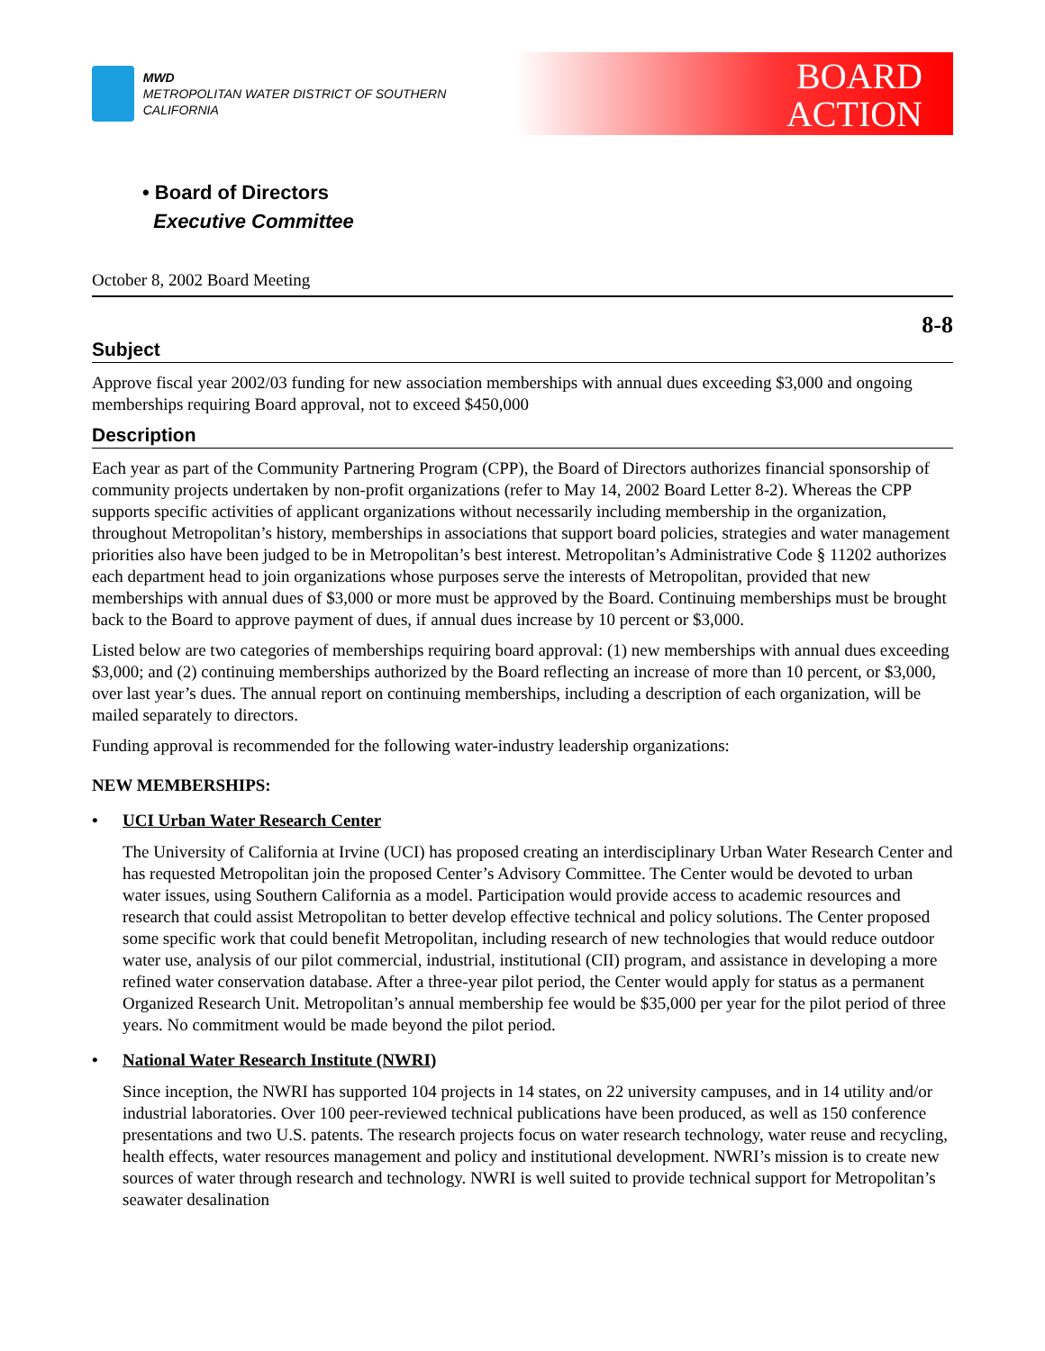MWD
METROPOLITAN WATER DISTRICT OF SOUTHERN CALIFORNIA
BOARD
ACTION
• Board of Directors
Executive Committee
October 8, 2002 Board Meeting
8-8
Subject
Approve fiscal year 2002/03 funding for new association memberships with annual dues exceeding $3,000 and ongoing memberships requiring Board approval, not to exceed $450,000
Description
Each year as part of the Community Partnering Program (CPP), the Board of Directors authorizes financial sponsorship of community projects undertaken by non-profit organizations (refer to May 14, 2002 Board Letter 8-2). Whereas the CPP supports specific activities of applicant organizations without necessarily including membership in the organization, throughout Metropolitan’s history, memberships in associations that support board policies, strategies and water management priorities also have been judged to be in Metropolitan’s best interest. Metropolitan’s Administrative Code § 11202 authorizes each department head to join organizations whose purposes serve the interests of Metropolitan, provided that new memberships with annual dues of $3,000 or more must be approved by the Board. Continuing memberships must be brought back to the Board to approve payment of dues, if annual dues increase by 10 percent or $3,000.
Listed below are two categories of memberships requiring board approval: (1) new memberships with annual dues exceeding $3,000; and (2) continuing memberships authorized by the Board reflecting an increase of more than 10 percent, or $3,000, over last year’s dues. The annual report on continuing memberships, including a description of each organization, will be mailed separately to directors.
Funding approval is recommended for the following water-industry leadership organizations:
NEW MEMBERSHIPS:
• UCI Urban Water Research Center
The University of California at Irvine (UCI) has proposed creating an interdisciplinary Urban Water Research Center and has requested Metropolitan join the proposed Center’s Advisory Committee. The Center would be devoted to urban water issues, using Southern California as a model. Participation would provide access to academic resources and research that could assist Metropolitan to better develop effective technical and policy solutions. The Center proposed some specific work that could benefit Metropolitan, including research of new technologies that would reduce outdoor water use, analysis of our pilot commercial, industrial, institutional (CII) program, and assistance in developing a more refined water conservation database. After a three-year pilot period, the Center would apply for status as a permanent Organized Research Unit. Metropolitan’s annual membership fee would be $35,000 per year for the pilot period of three years. No commitment would be made beyond the pilot period.
• National Water Research Institute (NWRI)
Since inception, the NWRI has supported 104 projects in 14 states, on 22 university campuses, and in 14 utility and/or industrial laboratories. Over 100 peer-reviewed technical publications have been produced, as well as 150 conference presentations and two U.S. patents. The research projects focus on water research technology, water reuse and recycling, health effects, water resources management and policy and institutional development. NWRI’s mission is to create new sources of water through research and technology. NWRI is well suited to provide technical support for Metropolitan’s seawater desalination